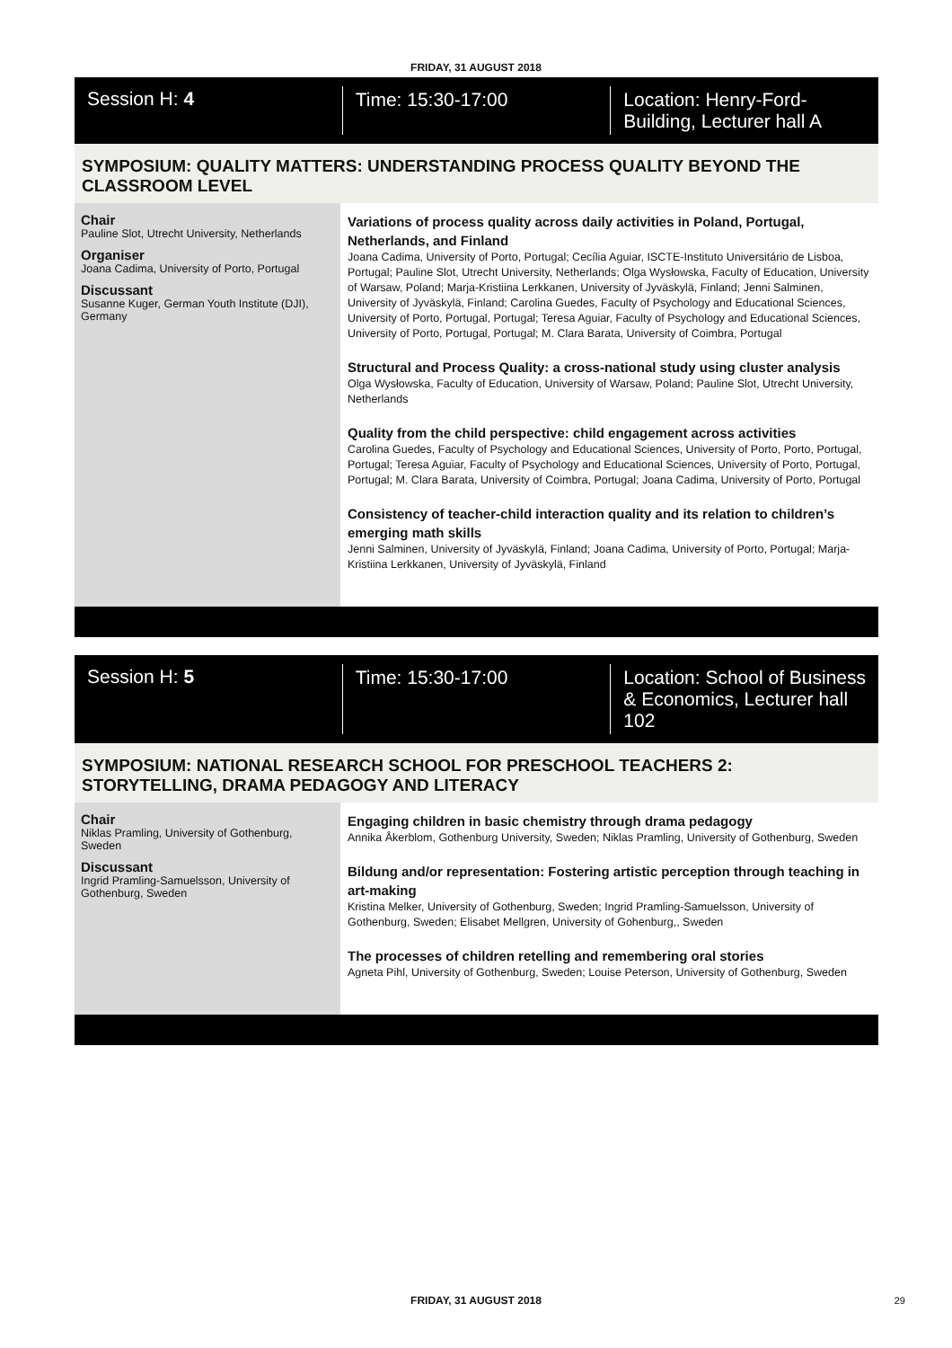FRIDAY, 31 AUGUST 2018
Session H: 4 Time: 15:30-17:00 Location: Henry-Ford-Building, Lecturer hall A
SYMPOSIUM: QUALITY MATTERS: UNDERSTANDING PROCESS QUALITY BEYOND THE CLASSROOM LEVEL
Chair
Pauline Slot, Utrecht University, Netherlands
Organiser
Joana Cadima, University of Porto, Portugal
Discussant
Susanne Kuger, German Youth Institute (DJI), Germany
Variations of process quality across daily activities in Poland, Portugal, Netherlands, and Finland
Joana Cadima, University of Porto, Portugal; Cecília Aguiar, ISCTE-Instituto Universitário de Lisboa, Portugal; Pauline Slot, Utrecht University, Netherlands; Olga Wysłowska, Faculty of Education, University of Warsaw, Poland; Marja-Kristiina Lerkkanen, University of Jyväskylä, Finland; Jenni Salminen, University of Jyväskylä, Finland; Carolina Guedes, Faculty of Psychology and Educational Sciences, University of Porto, Portugal, Portugal; Teresa Aguiar, Faculty of Psychology and Educational Sciences, University of Porto, Portugal, Portugal; M. Clara Barata, University of Coimbra, Portugal
Structural and Process Quality: a cross-national study using cluster analysis
Olga Wysłowska, Faculty of Education, University of Warsaw, Poland; Pauline Slot, Utrecht University, Netherlands
Quality from the child perspective: child engagement across activities
Carolina Guedes, Faculty of Psychology and Educational Sciences, University of Porto, Porto, Portugal, Portugal; Teresa Aguiar, Faculty of Psychology and Educational Sciences, University of Porto, Portugal, Portugal; M. Clara Barata, University of Coimbra, Portugal; Joana Cadima, University of Porto, Portugal
Consistency of teacher-child interaction quality and its relation to children’s emerging math skills
Jenni Salminen, University of Jyväskylä, Finland; Joana Cadima, University of Porto, Portugal; Marja-Kristiina Lerkkanen, University of Jyväskylä, Finland
Session H: 5 Time: 15:30-17:00 Location: School of Business & Economics, Lecturer hall 102
SYMPOSIUM: NATIONAL RESEARCH SCHOOL FOR PRESCHOOL TEACHERS 2: STORYTELLING, DRAMA PEDAGOGY AND LITERACY
Chair
Niklas Pramling, University of Gothenburg, Sweden
Discussant
Ingrid Pramling-Samuelsson, University of Gothenburg, Sweden
Engaging children in basic chemistry through drama pedagogy
Annika Åkerblom, Gothenburg University, Sweden; Niklas Pramling, University of Gothenburg, Sweden
Bildung and/or representation: Fostering artistic perception through teaching in art-making
Kristina Melker, University of Gothenburg, Sweden; Ingrid Pramling-Samuelsson, University of Gothenburg, Sweden; Elisabet Mellgren, University of Gohenburg,, Sweden
The processes of children retelling and remembering oral stories
Agneta Pihl, University of Gothenburg, Sweden; Louise Peterson, University of Gothenburg, Sweden
FRIDAY, 31 AUGUST 2018 29